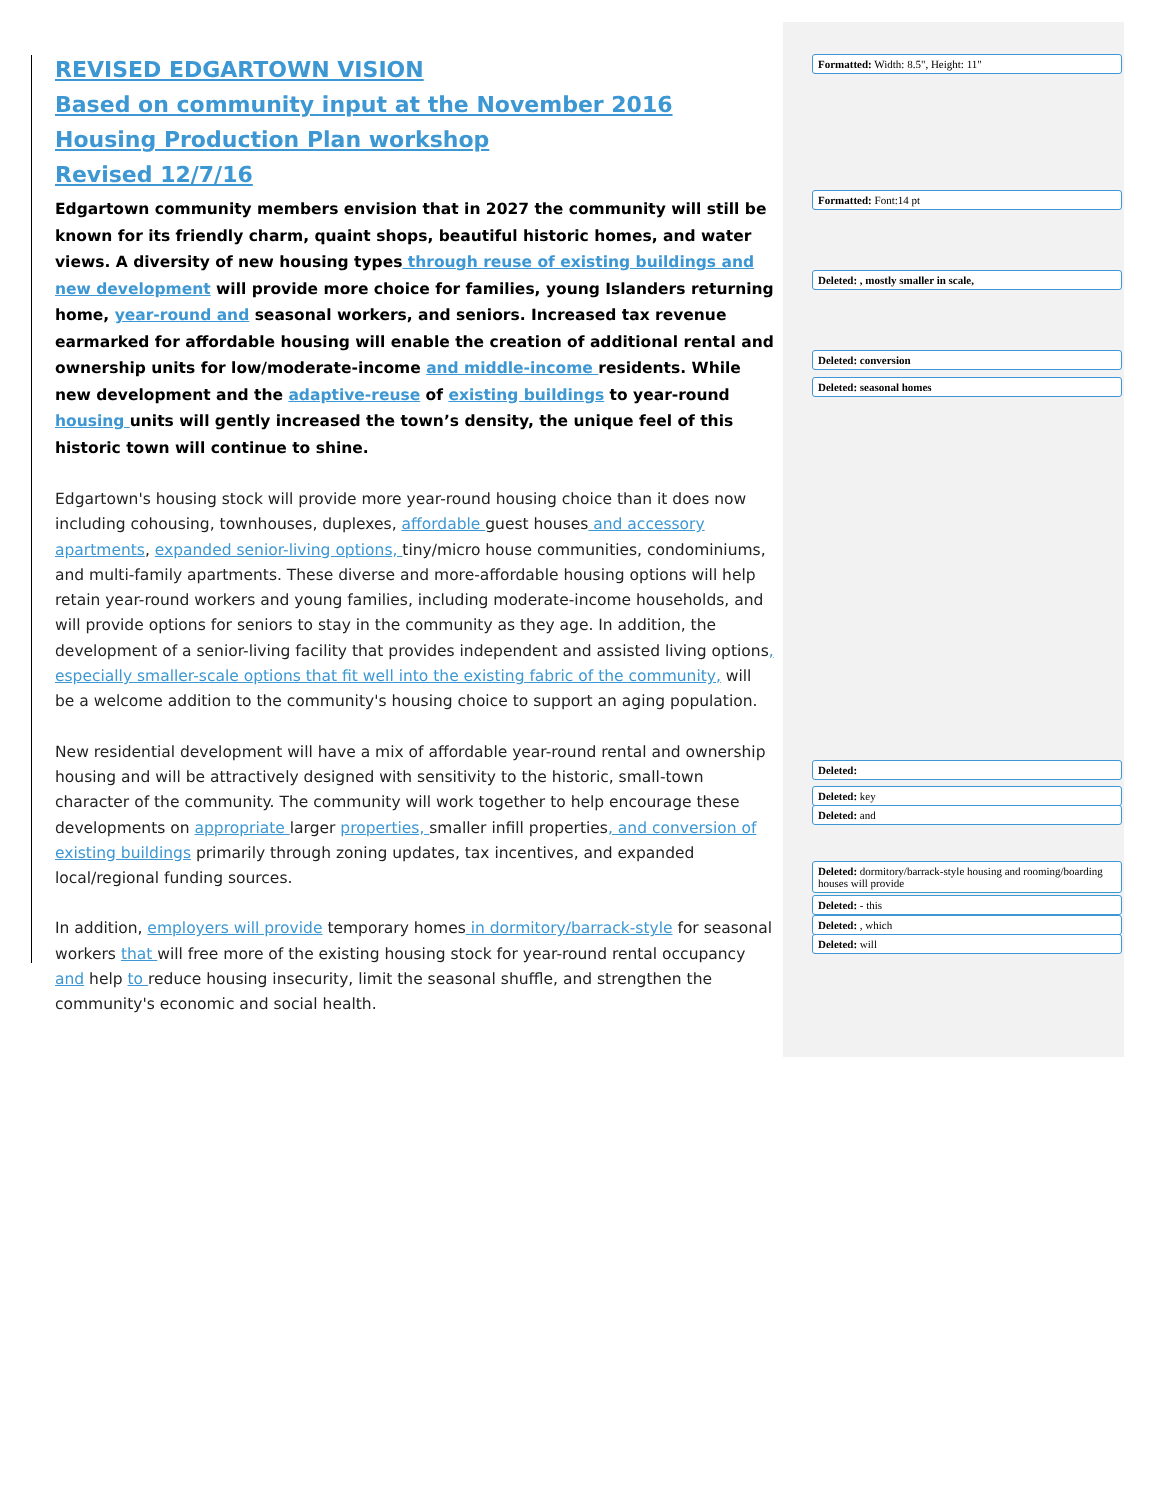REVISED EDGARTOWN VISION
Based on community input at the November 2016 Housing Production Plan workshop
Revised 12/7/16
Edgartown community members envision that in 2027 the community will still be known for its friendly charm, quaint shops, beautiful historic homes, and water views. A diversity of new housing types through reuse of existing buildings and new development will provide more choice for families, young Islanders returning home, year-round and seasonal workers, and seniors. Increased tax revenue earmarked for affordable housing will enable the creation of additional rental and ownership units for low/moderate-income and middle-income residents. While new development and the adaptive-reuse of existing buildings to year-round housing units will gently increased the town’s density, the unique feel of this historic town will continue to shine.
Edgartown's housing stock will provide more year-round housing choice than it does now including cohousing, townhouses, duplexes, affordable guest houses and accessory apartments, expanded senior-living options, tiny/micro house communities, condominiums, and multi-family apartments. These diverse and more-affordable housing options will help retain year-round workers and young families, including moderate-income households, and will provide options for seniors to stay in the community as they age. In addition, the development of a senior-living facility that provides independent and assisted living options, especially smaller-scale options that fit well into the existing fabric of the community, will be a welcome addition to the community's housing choice to support an aging population.
New residential development will have a mix of affordable year-round rental and ownership housing and will be attractively designed with sensitivity to the historic, small-town character of the community. The community will work together to help encourage these developments on appropriate larger properties, smaller infill properties, and conversion of existing buildings primarily through zoning updates, tax incentives, and expanded local/regional funding sources.
In addition, employers will provide temporary homes in dormitory/barrack-style for seasonal workers that will free more of the existing housing stock for year-round rental occupancy and help to reduce housing insecurity, limit the seasonal shuffle, and strengthen the community's economic and social health.
Formatted: Width: 8.5", Height: 11"
Formatted: Font:14 pt
Deleted: , mostly smaller in scale,
Deleted: conversion
Deleted: seasonal homes
Deleted:
Deleted: key
Deleted: and
Deleted: dormitory/barrack-style housing and rooming/boarding houses will provide
Deleted: - this
Deleted: , which
Deleted: will